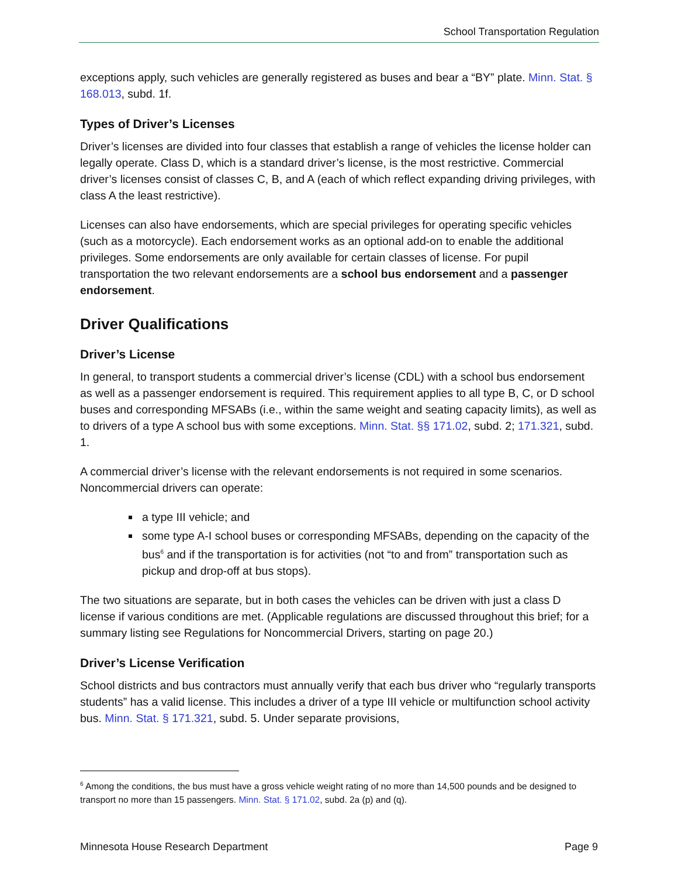School Transportation Regulation
exceptions apply, such vehicles are generally registered as buses and bear a “BY” plate. Minn. Stat. § 168.013, subd. 1f.
Types of Driver’s Licenses
Driver’s licenses are divided into four classes that establish a range of vehicles the license holder can legally operate. Class D, which is a standard driver’s license, is the most restrictive. Commercial driver’s licenses consist of classes C, B, and A (each of which reflect expanding driving privileges, with class A the least restrictive).
Licenses can also have endorsements, which are special privileges for operating specific vehicles (such as a motorcycle). Each endorsement works as an optional add-on to enable the additional privileges. Some endorsements are only available for certain classes of license. For pupil transportation the two relevant endorsements are a school bus endorsement and a passenger endorsement.
Driver Qualifications
Driver’s License
In general, to transport students a commercial driver’s license (CDL) with a school bus endorsement as well as a passenger endorsement is required. This requirement applies to all type B, C, or D school buses and corresponding MFSABs (i.e., within the same weight and seating capacity limits), as well as to drivers of a type A school bus with some exceptions. Minn. Stat. §§ 171.02, subd. 2; 171.321, subd. 1.
A commercial driver’s license with the relevant endorsements is not required in some scenarios. Noncommercial drivers can operate:
a type III vehicle; and
some type A-I school buses or corresponding MFSABs, depending on the capacity of the bus<sup>6</sup> and if the transportation is for activities (not “to and from” transportation such as pickup and drop-off at bus stops).
The two situations are separate, but in both cases the vehicles can be driven with just a class D license if various conditions are met. (Applicable regulations are discussed throughout this brief; for a summary listing see Regulations for Noncommercial Drivers, starting on page 20.)
Driver’s License Verification
School districts and bus contractors must annually verify that each bus driver who “regularly transports students” has a valid license. This includes a driver of a type III vehicle or multifunction school activity bus. Minn. Stat. § 171.321, subd. 5. Under separate provisions,
<sup>6</sup> Among the conditions, the bus must have a gross vehicle weight rating of no more than 14,500 pounds and be designed to transport no more than 15 passengers. Minn. Stat. § 171.02, subd. 2a (p) and (q).
Minnesota House Research Department Page 9